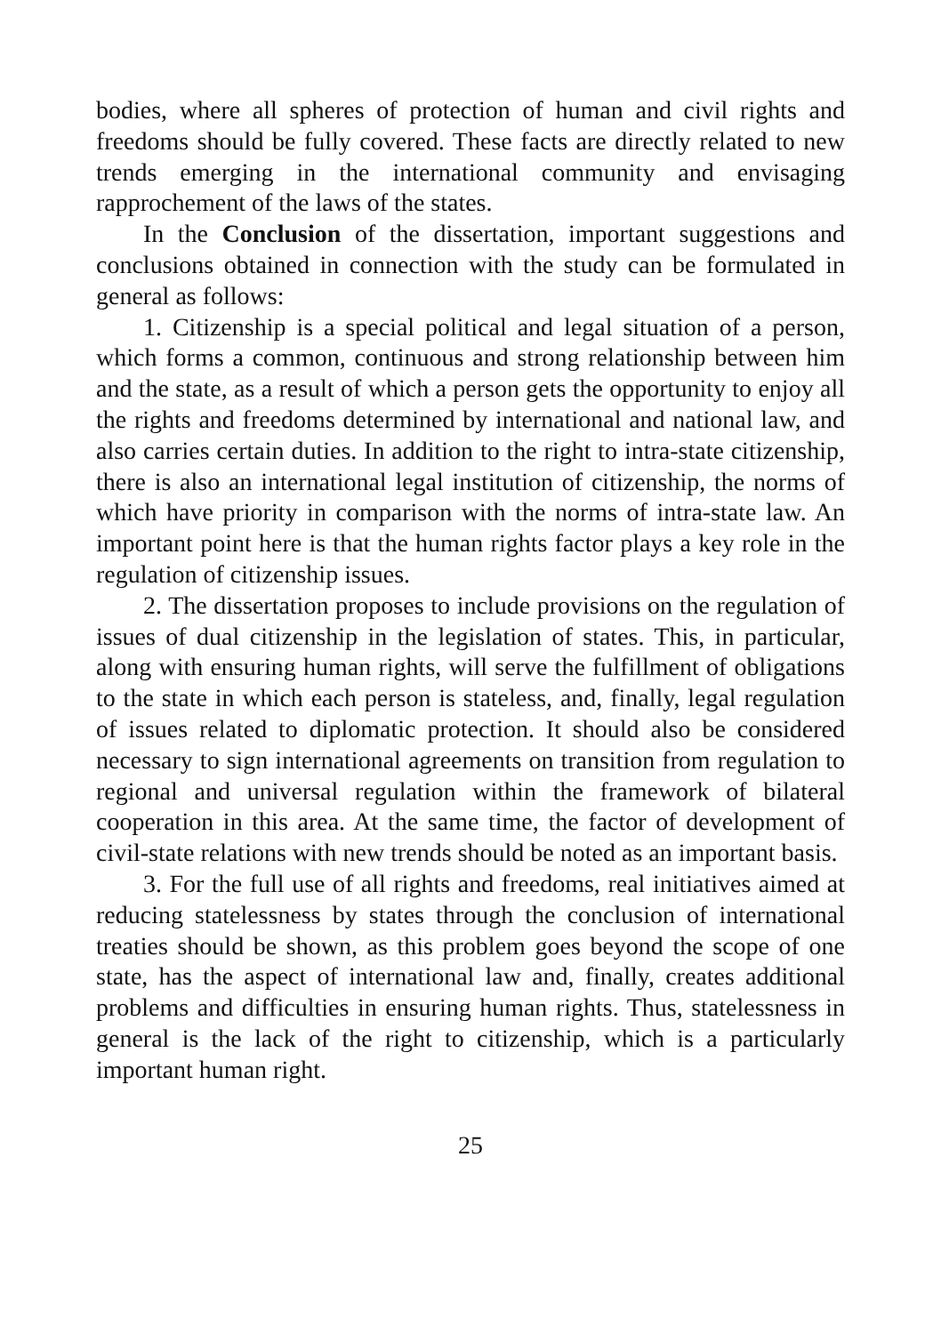bodies, where all spheres of protection of human and civil rights and freedoms should be fully covered. These facts are directly related to new trends emerging in the international community and envisaging rapprochement of the laws of the states.
In the Conclusion of the dissertation, important suggestions and conclusions obtained in connection with the study can be formulated in general as follows:
1. Citizenship is a special political and legal situation of a person, which forms a common, continuous and strong relationship between him and the state, as a result of which a person gets the opportunity to enjoy all the rights and freedoms determined by international and national law, and also carries certain duties. In addition to the right to intra-state citizenship, there is also an international legal institution of citizenship, the norms of which have priority in comparison with the norms of intra-state law. An important point here is that the human rights factor plays a key role in the regulation of citizenship issues.
2. The dissertation proposes to include provisions on the regulation of issues of dual citizenship in the legislation of states. This, in particular, along with ensuring human rights, will serve the fulfillment of obligations to the state in which each person is stateless, and, finally, legal regulation of issues related to diplomatic protection. It should also be considered necessary to sign international agreements on transition from regulation to regional and universal regulation within the framework of bilateral cooperation in this area. At the same time, the factor of development of civil-state relations with new trends should be noted as an important basis.
3. For the full use of all rights and freedoms, real initiatives aimed at reducing statelessness by states through the conclusion of international treaties should be shown, as this problem goes beyond the scope of one state, has the aspect of international law and, finally, creates additional problems and difficulties in ensuring human rights. Thus, statelessness in general is the lack of the right to citizenship, which is a particularly important human right.
25